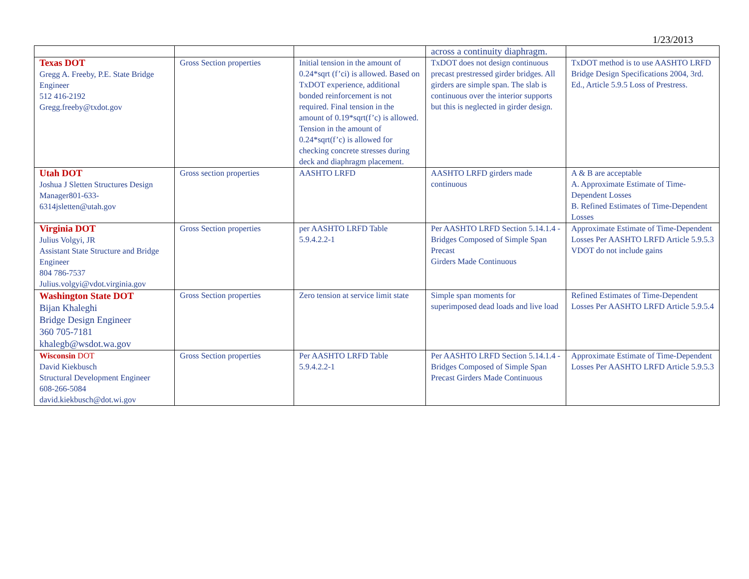1/23/2013
| | | | across a continuity diaphragm. | |
| Texas DOT Gregg A. Freeby, P.E. State Bridge Engineer 512 416-2192 Gregg.freeby@txdot.gov | Gross Section properties | Initial tension in the amount of 0.24*sqrt (f’ci) is allowed. Based on TxDOT experience, additional bonded reinforcement is not required. Final tension in the amount of 0.19*sqrt(f’c) is allowed. Tension in the amount of 0.24*sqrt(f’c) is allowed for checking concrete stresses during deck and diaphragm placement. | TxDOT does not design continuous precast prestressed girder bridges. All girders are simple span. The slab is continuous over the interior supports but this is neglected in girder design. | TxDOT method is to use AASHTO LRFD Bridge Design Specifications 2004, 3rd. Ed., Article 5.9.5 Loss of Prestress. |
| Utah DOT Joshua J Sletten Structures Design Manager801-633-6314jsletten@utah.gov | Gross section properties | AASHTO LRFD | AASHTO LRFD girders made continuous | A & B are acceptable A. Approximate Estimate of Time-Dependent Losses B. Refined Estimates of Time-Dependent Losses |
| Virginia DOT Julius Volgyi, JR Assistant State Structure and Bridge Engineer 804 786-7537 Julius.volgyi@vdot.virginia.gov | Gross Section properties | per AASHTO LRFD Table 5.9.4.2.2-1 | Per AASHTO LRFD Section 5.14.1.4 - Bridges Composed of Simple Span Precast Girders Made Continuous | Approximate Estimate of Time-Dependent Losses Per AASHTO LRFD Article 5.9.5.3 VDOT do not include gains |
| Washington State DOT Bijan Khaleghi Bridge Design Engineer 360 705-7181 khalegb@wsdot.wa.gov | Gross Section properties | Zero tension at service limit state | Simple span moments for superimposed dead loads and live load | Refined Estimates of Time-Dependent Losses Per AASHTO LRFD Article 5.9.5.4 |
| Wisconsin DOT David Kiekbusch Structural Development Engineer 608-266-5084 david.kiekbusch@dot.wi.gov | Gross Section properties | Per AASHTO LRFD Table 5.9.4.2.2-1 | Per AASHTO LRFD Section 5.14.1.4 - Bridges Composed of Simple Span Precast Girders Made Continuous | Approximate Estimate of Time-Dependent Losses Per AASHTO LRFD Article 5.9.5.3 |